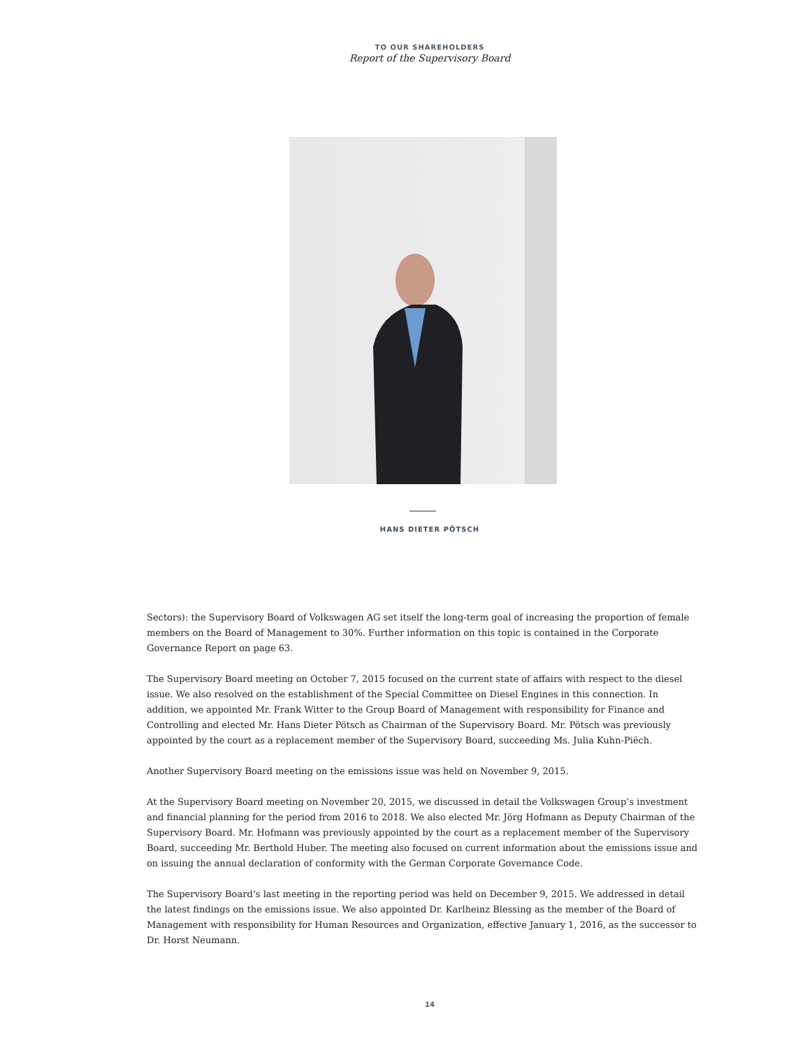TO OUR SHAREHOLDERS
Report of the Supervisory Board
HANS DIETER PÖTSCH
Sectors): the Supervisory Board of Volkswagen AG set itself the long-term goal of increasing the proportion of female members on the Board of Management to 30%. Further information on this topic is contained in the Corporate Governance Report on page 63.
The Supervisory Board meeting on October 7, 2015 focused on the current state of affairs with respect to the diesel issue. We also resolved on the establishment of the Special Committee on Diesel Engines in this connection. In addition, we appointed Mr. Frank Witter to the Group Board of Management with responsibility for Finance and Controlling and elected Mr. Hans Dieter Pötsch as Chairman of the Supervisory Board. Mr. Pötsch was previously appointed by the court as a replacement member of the Supervisory Board, succeeding Ms. Julia Kuhn-Piëch.
Another Supervisory Board meeting on the emissions issue was held on November 9, 2015.
At the Supervisory Board meeting on November 20, 2015, we discussed in detail the Volkswagen Group’s investment and financial planning for the period from 2016 to 2018. We also elected Mr. Jörg Hofmann as Deputy Chairman of the Supervisory Board. Mr. Hofmann was previously appointed by the court as a replacement member of the Supervisory Board, succeeding Mr. Berthold Huber. The meeting also focused on current information about the emissions issue and on issuing the annual declaration of conformity with the German Corporate Governance Code.
The Supervisory Board’s last meeting in the reporting period was held on December 9, 2015. We addressed in detail the latest findings on the emissions issue. We also appointed Dr. Karlheinz Blessing as the member of the Board of Management with responsibility for Human Resources and Organization, effective January 1, 2016, as the successor to Dr. Horst Neumann.
14